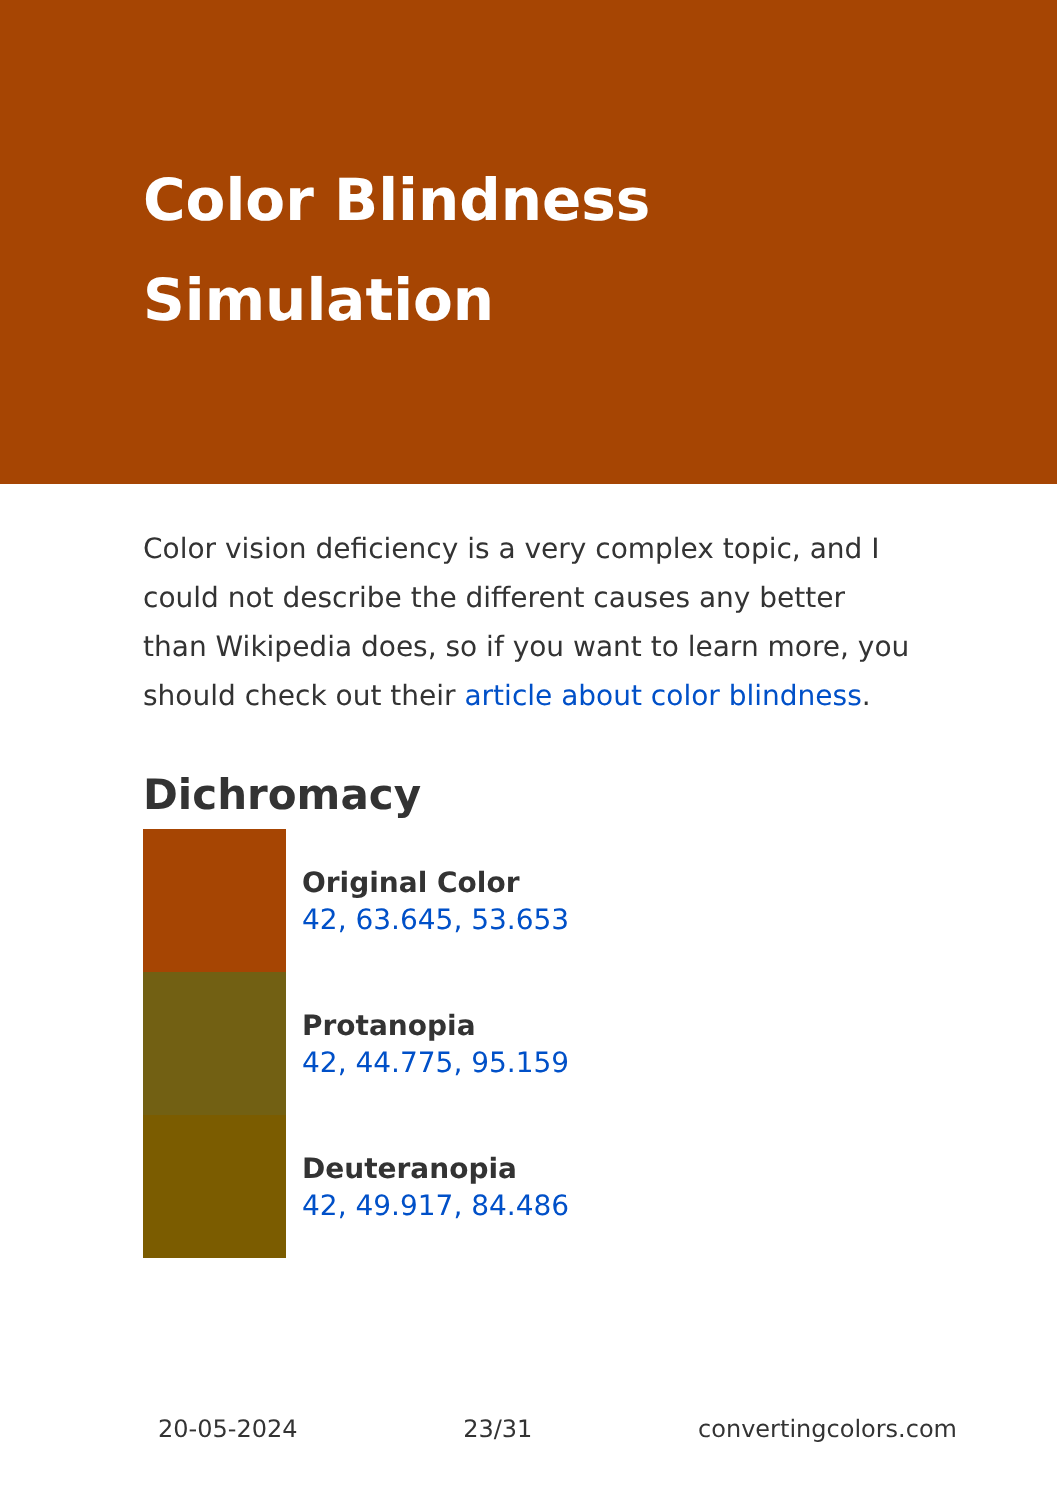Color Blindness
Simulation
Color vision deficiency is a very complex topic, and I could not describe the different causes any better than Wikipedia does, so if you want to learn more, you should check out their article about color blindness.
Dichromacy
Original Color
42, 63.645, 53.653
Protanopia
42, 44.775, 95.159
Deuteranopia
42, 49.917, 84.486
20-05-2024 23/31 convertingcolors.com